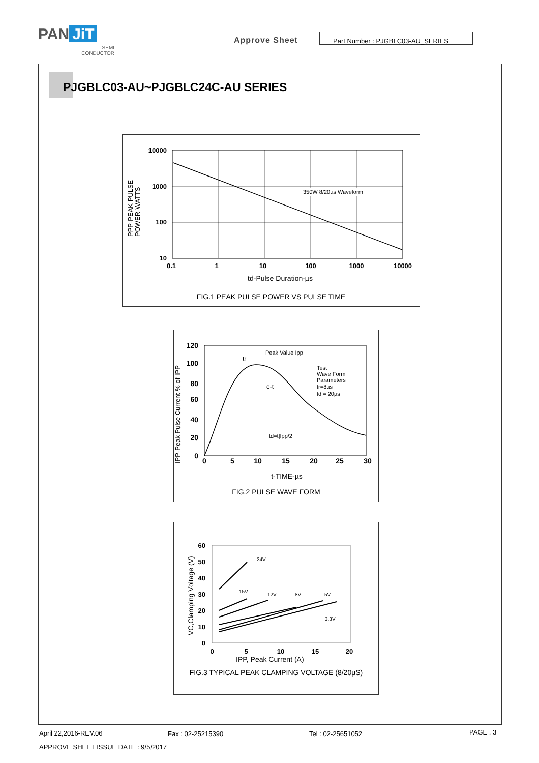PAN JiT
SEMI CONDUCTOR
Approve Sheet
Part Number : PJGBLC03-AU_SERIES
PJGBLC03-AU~PJGBLC24C-AU SERIES
PPP-PEAK PULSE
POWER-WATTS
10000
1000
100
10
350W 8/20µs Waveform
0.1
1
10
100
1000
10000
td-Pulse Duration-µs
FIG.1 PEAK PULSE POWER VS PULSE TIME
IPP-Peak Pulse Current-% of IPP
120
100
80
60
40
20
0
Peak Value Ipp
Test
Wave Form
Parameters
tr=8µs
td = 20µs
e-t
tr
td=t|Ipp/2
0
5
10
15
20
25
30
t-TIME-µs
FIG.2 PULSE WAVE FORM
VC,Clamping Voltage (V)
60
50
40
30
20
10
0
24V
15V
12V
8V
5V
3.3V
0
5
10
15
20
IPP, Peak Current (A)
FIG.3 TYPICAL PEAK CLAMPING VOLTAGE (8/20µS)
April 22,2016-REV.06 Fax : 02-25215390 Tel : 02-25651052 PAGE . 3
APPROVE SHEET ISSUE DATE : 9/5/2017